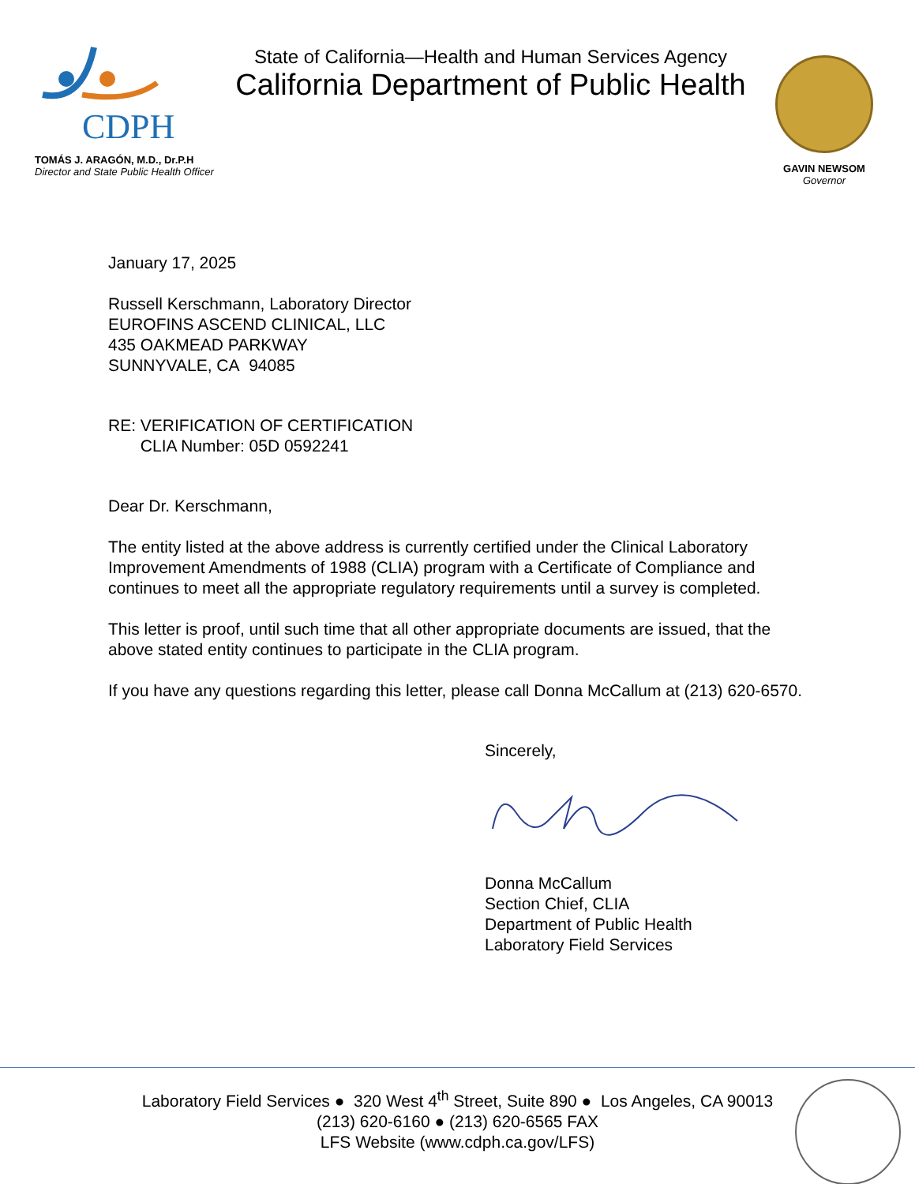CDPH
TOMÁS J. ARAGÓN, M.D., Dr.P.H
Director and State Public Health Officer
State of California—Health and Human Services Agency
California Department of Public Health
GAVIN NEWSOM
Governor
January 17, 2025
Russell Kerschmann, Laboratory Director
EUROFINS ASCEND CLINICAL, LLC
435 OAKMEAD PARKWAY
SUNNYVALE, CA 94085
RE: VERIFICATION OF CERTIFICATION
CLIA Number: 05D 0592241
Dear Dr. Kerschmann,
The entity listed at the above address is currently certified under the Clinical Laboratory Improvement Amendments of 1988 (CLIA) program with a Certificate of Compliance and continues to meet all the appropriate regulatory requirements until a survey is completed.
This letter is proof, until such time that all other appropriate documents are issued, that the above stated entity continues to participate in the CLIA program.
If you have any questions regarding this letter, please call Donna McCallum at (213) 620-6570.
Sincerely,
Donna McCallum
Section Chief, CLIA
Department of Public Health
Laboratory Field Services
Laboratory Field Services ● 320 West 4<sup>th</sup> Street, Suite 890 ● Los Angeles, CA 90013
(213) 620-6160 ● (213) 620-6565 FAX
LFS Website (www.cdph.ca.gov/LFS)